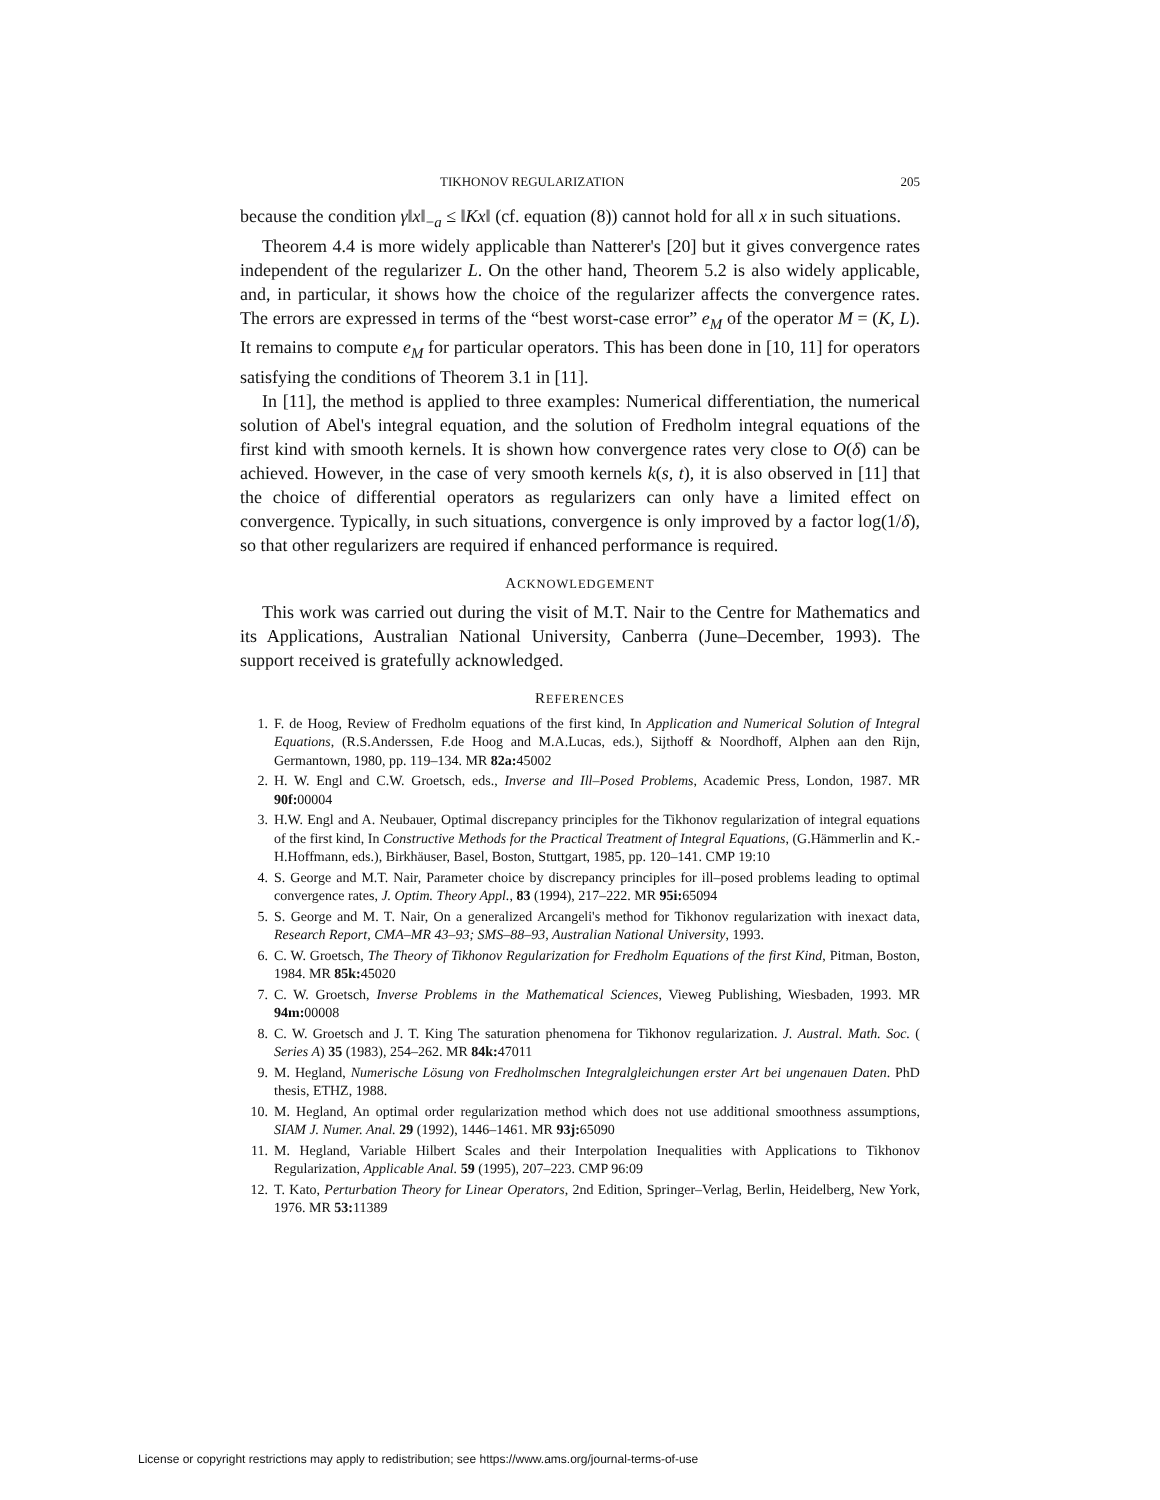TIKHONOV REGULARIZATION 205
because the condition γ‖x‖<sub>−a</sub> ≤ ‖Kx‖ (cf. equation (8)) cannot hold for all x in such situations.
Theorem 4.4 is more widely applicable than Natterer's [20] but it gives convergence rates independent of the regularizer L. On the other hand, Theorem 5.2 is also widely applicable, and, in particular, it shows how the choice of the regularizer affects the convergence rates. The errors are expressed in terms of the “best worst-case error” e<sub>M</sub> of the operator M = (K, L). It remains to compute e<sub>M</sub> for particular operators. This has been done in [10, 11] for operators satisfying the conditions of Theorem 3.1 in [11].
In [11], the method is applied to three examples: Numerical differentiation, the numerical solution of Abel's integral equation, and the solution of Fredholm integral equations of the first kind with smooth kernels. It is shown how convergence rates very close to O(δ) can be achieved. However, in the case of very smooth kernels k(s, t), it is also observed in [11] that the choice of differential operators as regularizers can only have a limited effect on convergence. Typically, in such situations, convergence is only improved by a factor log(1/δ), so that other regularizers are required if enhanced performance is required.
ACKNOWLEDGEMENT
This work was carried out during the visit of M.T. Nair to the Centre for Mathematics and its Applications, Australian National University, Canberra (June–December, 1993). The support received is gratefully acknowledged.
REFERENCES
1. F. de Hoog, Review of Fredholm equations of the first kind, In Application and Numerical Solution of Integral Equations, (R.S.Anderssen, F.de Hoog and M.A.Lucas, eds.), Sijthoff & Noordhoff, Alphen aan den Rijn, Germantown, 1980, pp. 119–134. MR 82a: 45002
2. H. W. Engl and C.W. Groetsch, eds., Inverse and Ill–Posed Problems, Academic Press, London, 1987. MR 90f: 00004
3. H.W. Engl and A. Neubauer, Optimal discrepancy principles for the Tikhonov regularization of integral equations of the first kind, In Constructive Methods for the Practical Treatment of Integral Equations, (G.Hämmerlin and K.-H.Hoffmann, eds.), Birkhäuser, Basel, Boston, Stuttgart, 1985, pp. 120–141. CMP 19:10
4. S. George and M.T. Nair, Parameter choice by discrepancy principles for ill–posed problems leading to optimal convergence rates, J. Optim. Theory Appl., 83 (1994), 217–222. MR 95i: 65094
5. S. George and M. T. Nair, On a generalized Arcangeli's method for Tikhonov regularization with inexact data, Research Report, CMA–MR 43–93; SMS–88–93, Australian National University, 1993.
6. C. W. Groetsch, The Theory of Tikhonov Regularization for Fredholm Equations of the first Kind, Pitman, Boston, 1984. MR 85k: 45020
7. C. W. Groetsch, Inverse Problems in the Mathematical Sciences, Vieweg Publishing, Wiesbaden, 1993. MR 94m: 00008
8. C. W. Groetsch and J. T. King The saturation phenomena for Tikhonov regularization. J. Austral. Math. Soc. ( Series A) 35 (1983), 254–262. MR 84k: 47011
9. M. Hegland, Numerische Lösung von Fredholmschen Integralgleichungen erster Art bei ungenauen Daten. PhD thesis, ETHZ, 1988.
10. M. Hegland, An optimal order regularization method which does not use additional smoothness assumptions, SIAM J. Numer. Anal. 29 (1992), 1446–1461. MR 93j: 65090
11. M. Hegland, Variable Hilbert Scales and their Interpolation Inequalities with Applications to Tikhonov Regularization, Applicable Anal. 59 (1995), 207–223. CMP 96:09
12. T. Kato, Perturbation Theory for Linear Operators, 2nd Edition, Springer–Verlag, Berlin, Heidelberg, New York, 1976. MR 53: 11389
License or copyright restrictions may apply to redistribution; see https://www.ams.org/journal-terms-of-use